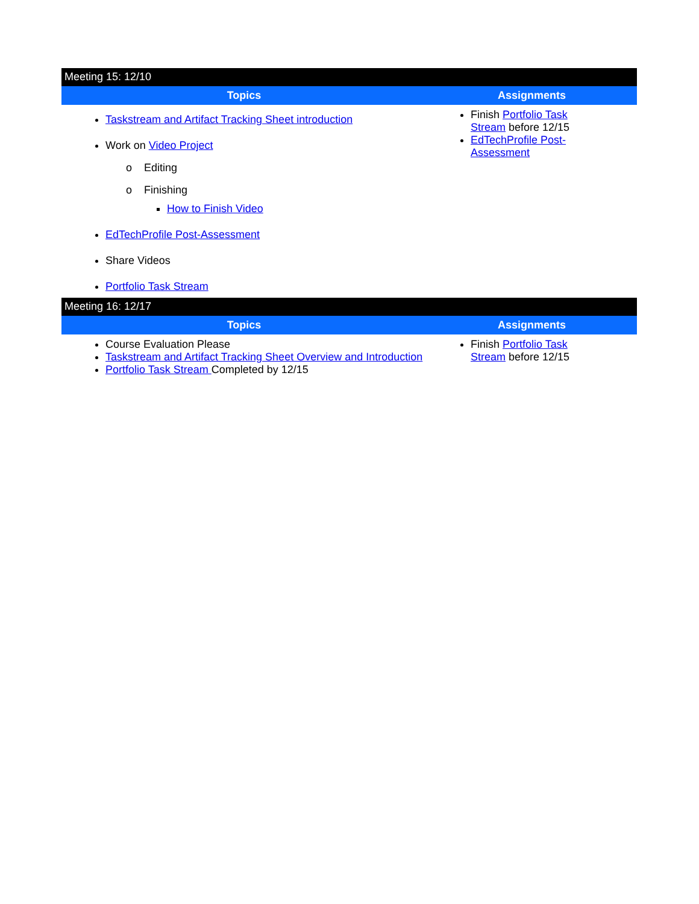| Meeting 15: 12/10 | |
| Topics | Assignments |
| Taskstream and Artifact Tracking Sheet introduction Work on Video Project o Editing o Finishing How to Finish Video EdTechProfile Post-Assessment Share Videos Portfolio Task Stream | Finish Portfolio Task Stream before 12/15 EdTechProfile Post-Assessment |
| Meeting 16: 12/17 | |
| Topics | Assignments |
| Course Evaluation Please Taskstream and Artifact Tracking Sheet Overview and Introduction Portfolio Task Stream Completed by 12/15 | Finish Portfolio Task Stream before 12/15 |